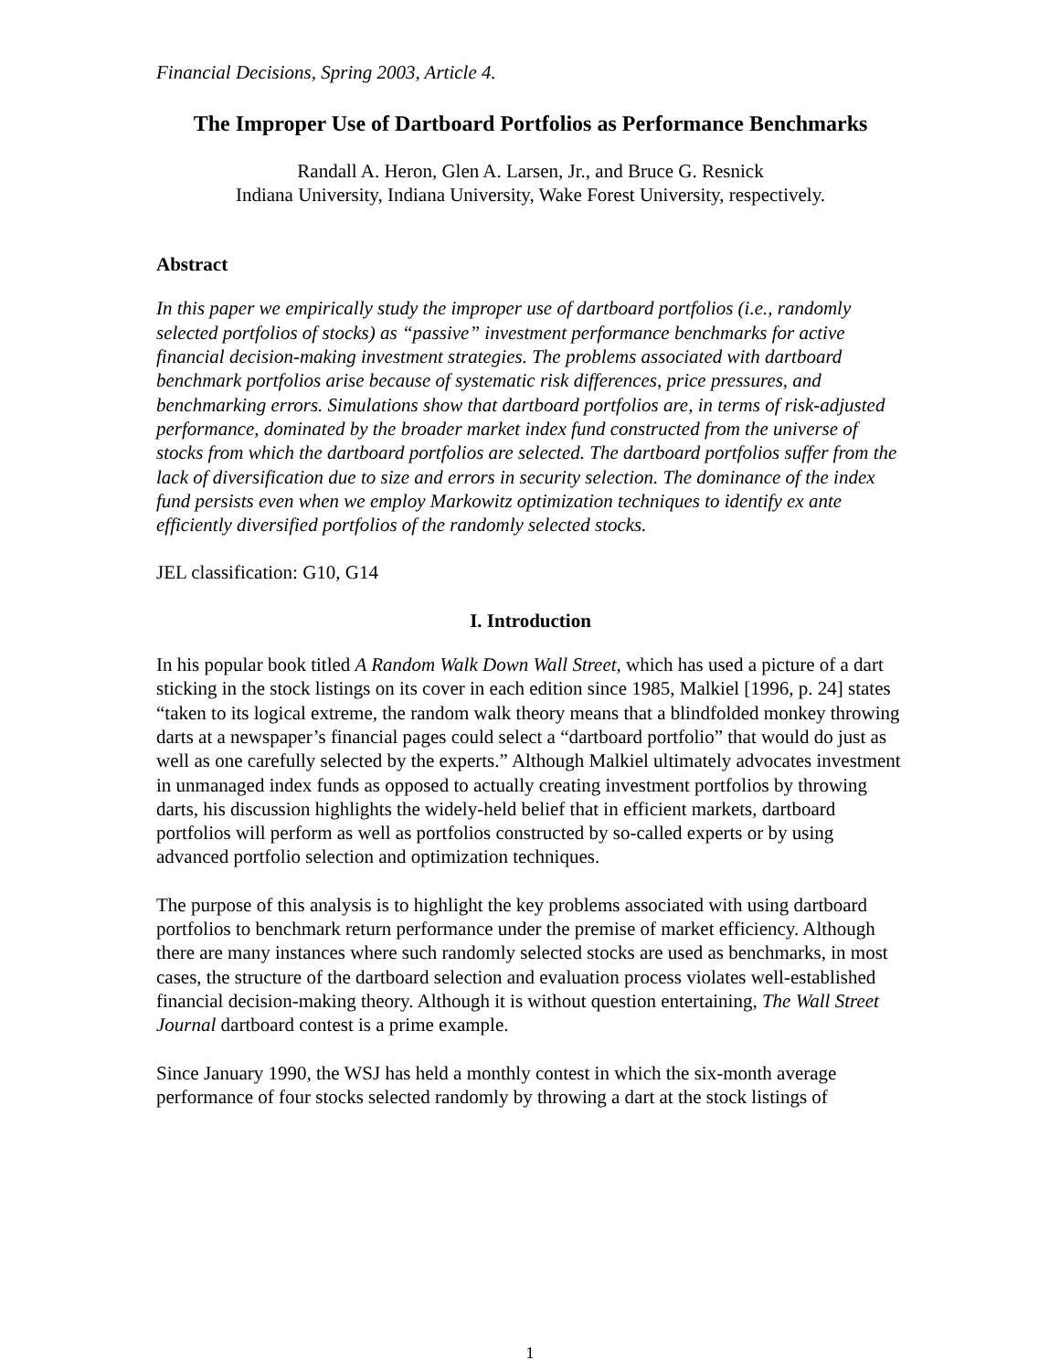Financial Decisions, Spring 2003, Article 4.
The Improper Use of Dartboard Portfolios as Performance Benchmarks
Randall A. Heron, Glen A. Larsen, Jr., and Bruce G. Resnick
Indiana University, Indiana University, Wake Forest University, respectively.
Abstract
In this paper we empirically study the improper use of dartboard portfolios (i.e., randomly selected portfolios of stocks) as “passive” investment performance benchmarks for active financial decision-making investment strategies. The problems associated with dartboard benchmark portfolios arise because of systematic risk differences, price pressures, and benchmarking errors. Simulations show that dartboard portfolios are, in terms of risk-adjusted performance, dominated by the broader market index fund constructed from the universe of stocks from which the dartboard portfolios are selected. The dartboard portfolios suffer from the lack of diversification due to size and errors in security selection. The dominance of the index fund persists even when we employ Markowitz optimization techniques to identify ex ante efficiently diversified portfolios of the randomly selected stocks.
JEL classification: G10, G14
I. Introduction
In his popular book titled A Random Walk Down Wall Street, which has used a picture of a dart sticking in the stock listings on its cover in each edition since 1985, Malkiel [1996, p. 24] states “taken to its logical extreme, the random walk theory means that a blindfolded monkey throwing darts at a newspaper’s financial pages could select a “dartboard portfolio” that would do just as well as one carefully selected by the experts.” Although Malkiel ultimately advocates investment in unmanaged index funds as opposed to actually creating investment portfolios by throwing darts, his discussion highlights the widely-held belief that in efficient markets, dartboard portfolios will perform as well as portfolios constructed by so-called experts or by using advanced portfolio selection and optimization techniques.
The purpose of this analysis is to highlight the key problems associated with using dartboard portfolios to benchmark return performance under the premise of market efficiency. Although there are many instances where such randomly selected stocks are used as benchmarks, in most cases, the structure of the dartboard selection and evaluation process violates well-established financial decision-making theory. Although it is without question entertaining, The Wall Street Journal dartboard contest is a prime example.
Since January 1990, the WSJ has held a monthly contest in which the six-month average performance of four stocks selected randomly by throwing a dart at the stock listings of
1